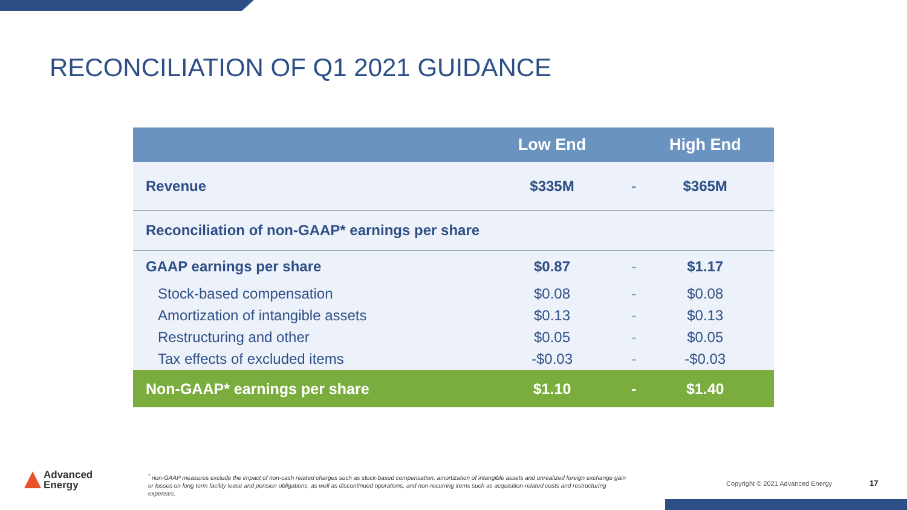RECONCILIATION OF Q1 2021 GUIDANCE
| | Low End | | High End |
| --- | --- | --- | --- |
| Revenue | $335M | - | $365M |
| Reconciliation of non-GAAP* earnings per share | | | |
| GAAP earnings per share | $0.87 | - | $1.17 |
| Stock-based compensation | $0.08 | - | $0.08 |
| Amortization of intangible assets | $0.13 | - | $0.13 |
| Restructuring and other | $0.05 | - | $0.05 |
| Tax effects of excluded items | -$0.03 | - | -$0.03 |
| Non-GAAP* earnings per share | $1.10 | - | $1.40 |
Advanced
Energy
<sup>*</sup> non-GAAP measures exclude the impact of non-cash related charges such as stock-based compensation, amortization of intangible assets and unrealized foreign exchange gain or losses on long term facility lease and pension obligations, as well as discontinued operations, and non-recurring items such as acquisition-related costs and restructuring expenses.
Copyright © 2021 Advanced Energy
17